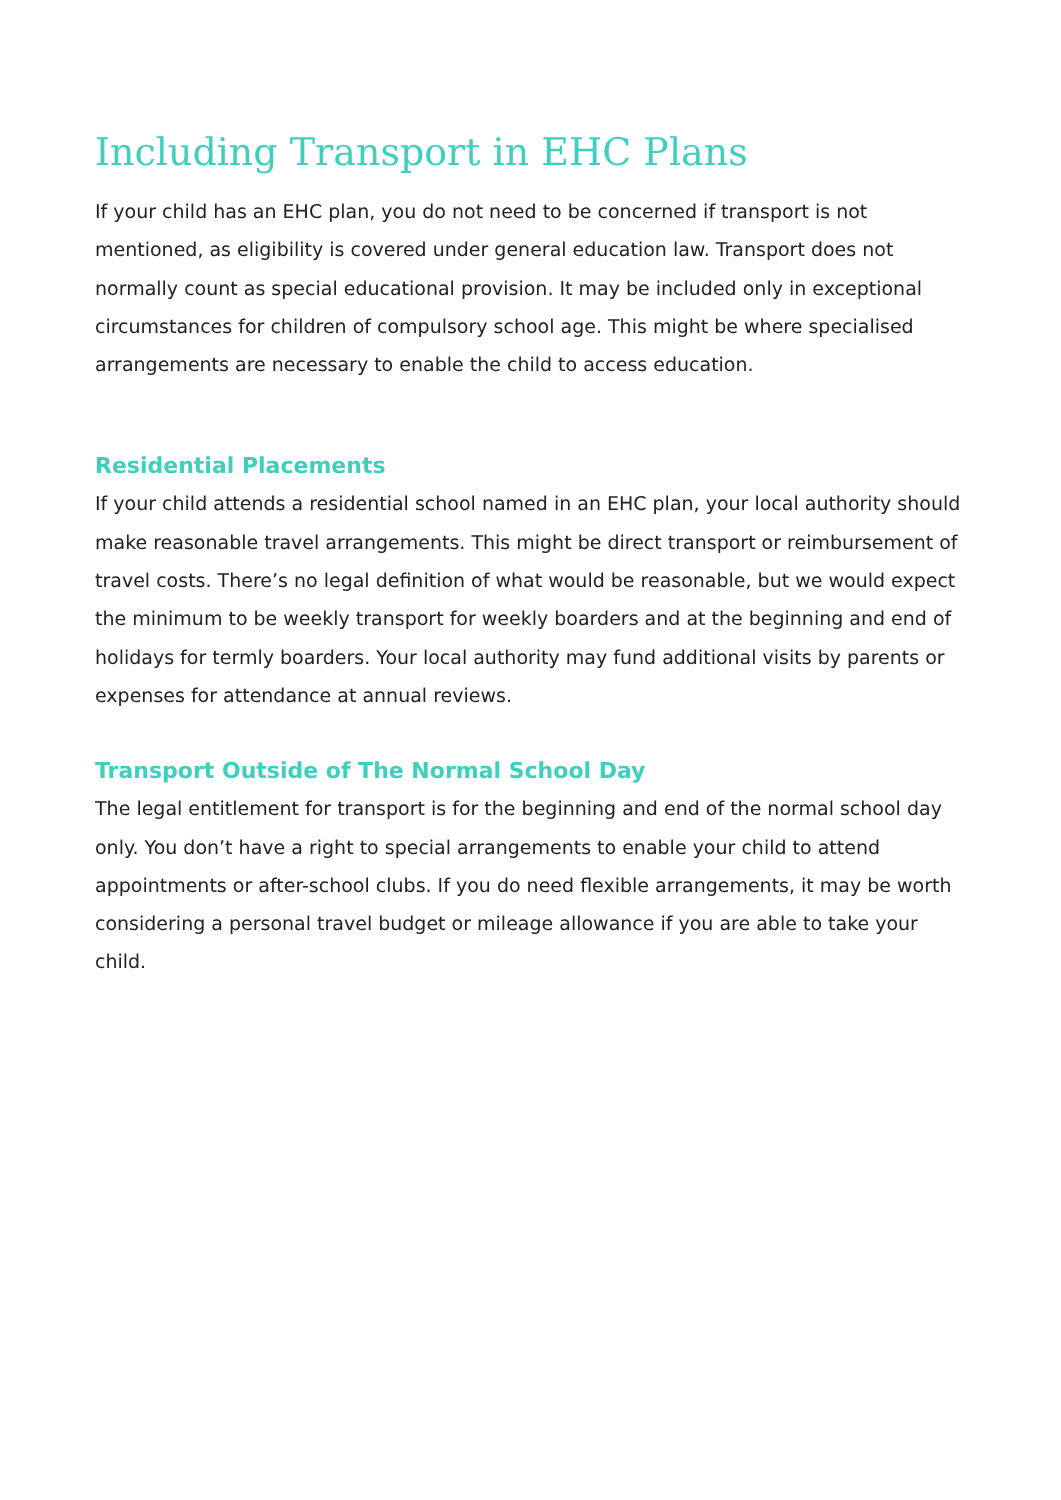Including Transport in EHC Plans
If your child has an EHC plan, you do not need to be concerned if transport is not mentioned, as eligibility is covered under general education law. Transport does not normally count as special educational provision. It may be included only in exceptional circumstances for children of compulsory school age. This might be where specialised arrangements are necessary to enable the child to access education.
Residential Placements
If your child attends a residential school named in an EHC plan, your local authority should make reasonable travel arrangements. This might be direct transport or reimbursement of travel costs. There’s no legal definition of what would be reasonable, but we would expect the minimum to be weekly transport for weekly boarders and at the beginning and end of holidays for termly boarders. Your local authority may fund additional visits by parents or expenses for attendance at annual reviews.
Transport Outside of The Normal School Day
The legal entitlement for transport is for the beginning and end of the normal school day only. You don’t have a right to special arrangements to enable your child to attend appointments or after-school clubs. If you do need flexible arrangements, it may be worth considering a personal travel budget or mileage allowance if you are able to take your child.